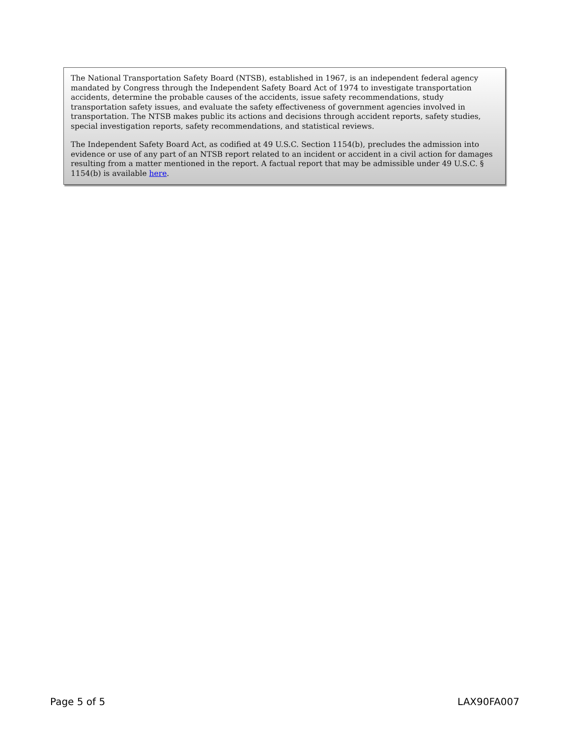The National Transportation Safety Board (NTSB), established in 1967, is an independent federal agency mandated by Congress through the Independent Safety Board Act of 1974 to investigate transportation accidents, determine the probable causes of the accidents, issue safety recommendations, study transportation safety issues, and evaluate the safety effectiveness of government agencies involved in transportation. The NTSB makes public its actions and decisions through accident reports, safety studies, special investigation reports, safety recommendations, and statistical reviews.
The Independent Safety Board Act, as codified at 49 U.S.C. Section 1154(b), precludes the admission into evidence or use of any part of an NTSB report related to an incident or accident in a civil action for damages resulting from a matter mentioned in the report. A factual report that may be admissible under 49 U.S.C. § 1154(b) is available here.
Page 5 of 5 LAX90FA007